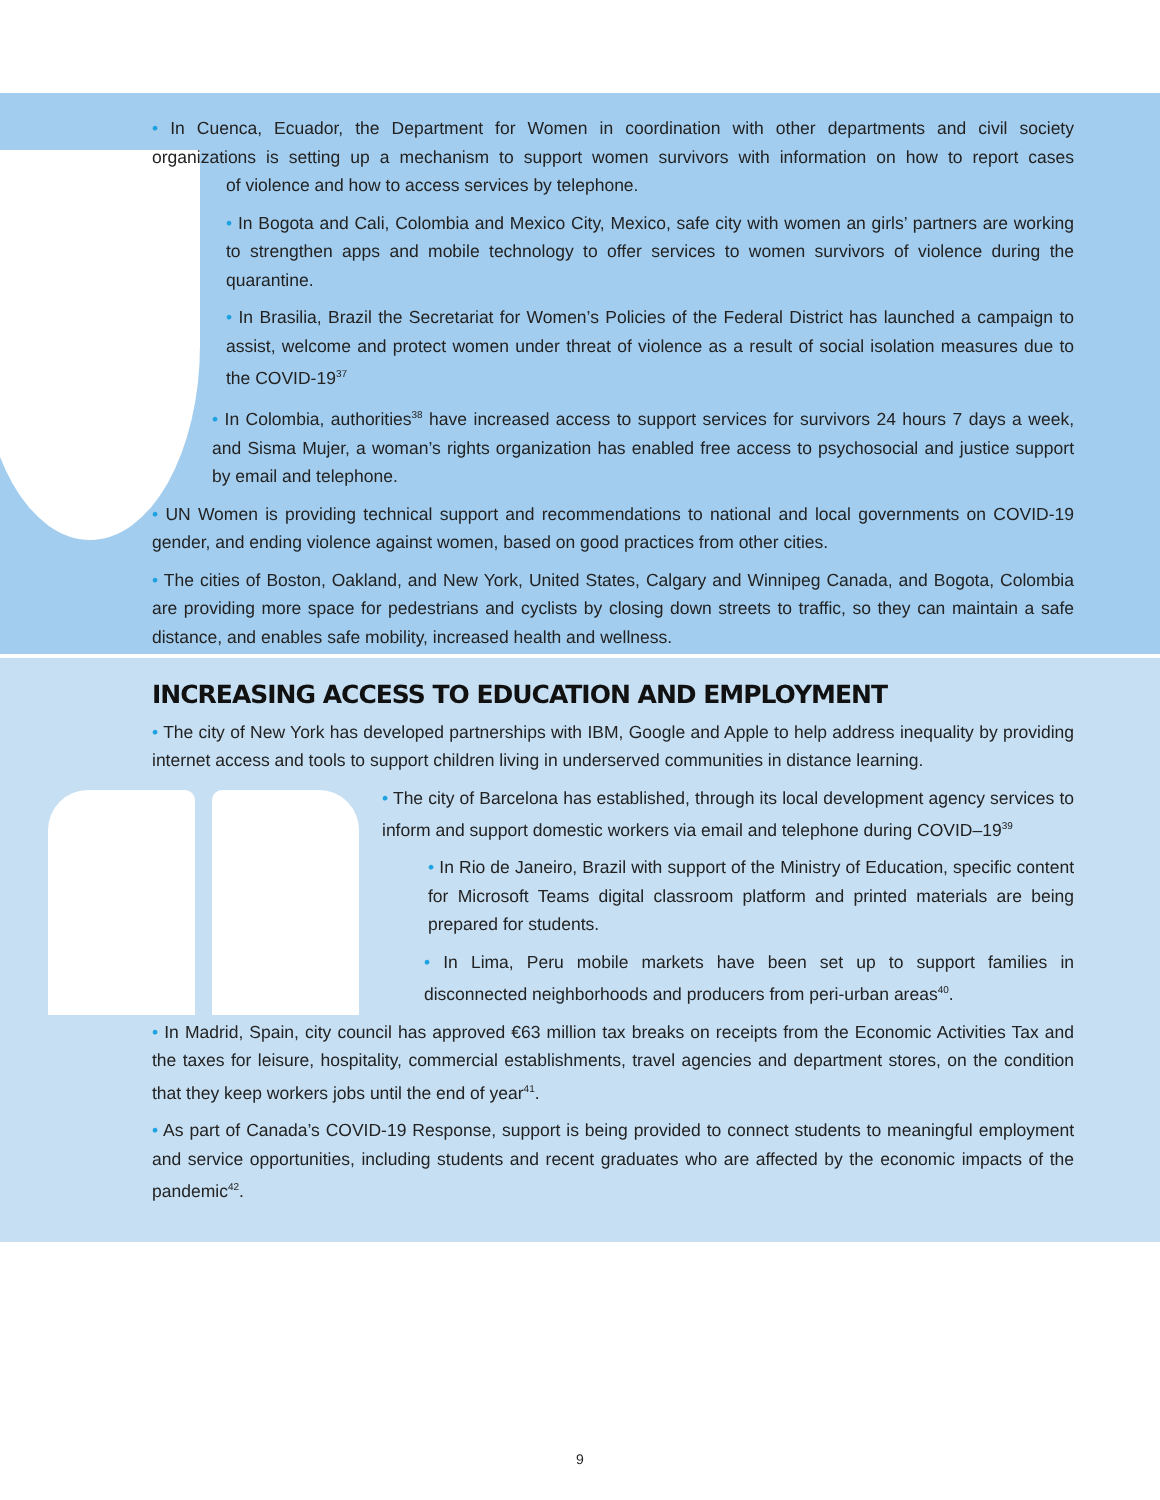• In Cuenca, Ecuador, the Department for Women in coordination with other departments and civil society organizations is setting up a mechanism to support women survivors with information on how to report cases of violence and how to access services by telephone.
• In Bogota and Cali, Colombia and Mexico City, Mexico, safe city with women an girls’ partners are working to strengthen apps and mobile technology to offer services to women survivors of violence during the quarantine.
• In Brasilia, Brazil the Secretariat for Women’s Policies of the Federal District has launched a campaign to assist, welcome and protect women under threat of violence as a result of social isolation measures due to the COVID-19<sup>37</sup>
• In Colombia, authorities<sup>38</sup> have increased access to support services for survivors 24 hours 7 days a week, and Sisma Mujer, a woman’s rights organization has enabled free access to psychosocial and justice support by email and telephone.
• UN Women is providing technical support and recommendations to national and local governments on COVID-19 gender, and ending violence against women, based on good practices from other cities.
• The cities of Boston, Oakland, and New York, United States, Calgary and Winnipeg Canada, and Bogota, Colombia are providing more space for pedestrians and cyclists by closing down streets to traffic, so they can maintain a safe distance, and enables safe mobility, increased health and wellness.
INCREASING ACCESS TO EDUCATION AND EMPLOYMENT
• The city of New York has developed partnerships with IBM, Google and Apple to help address inequality by providing internet access and tools to support children living in underserved communities in distance learning.
• The city of Barcelona has established, through its local development agency services to inform and support domestic workers via email and telephone during COVID–19<sup>39</sup>
• In Rio de Janeiro, Brazil with support of the Ministry of Education, specific content for Microsoft Teams digital classroom platform and printed materials are being prepared for students.
• In Lima, Peru mobile markets have been set up to support families in disconnected neighborhoods and producers from peri-urban areas<sup>40</sup>.
• In Madrid, Spain, city council has approved €63 million tax breaks on receipts from the Economic Activities Tax and the taxes for leisure, hospitality, commercial establishments, travel agencies and department stores, on the condition that they keep workers jobs until the end of year<sup>41</sup>.
• As part of Canada’s COVID-19 Response, support is being provided to connect students to meaningful employment and service opportunities, including students and recent graduates who are affected by the economic impacts of the pandemic<sup>42</sup>.
9